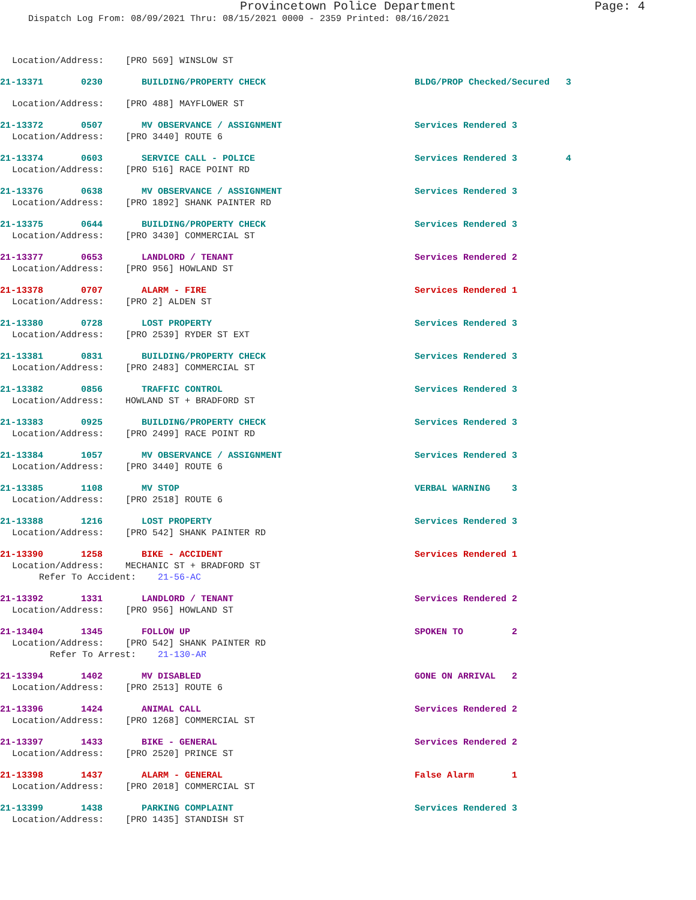Provincetown Police Department Page: 4
Dispatch Log From: 08/09/2021 Thru: 08/15/2021 0000 - 2359 Printed: 08/16/2021
Location/Address: [PRO 569] WINSLOW ST
21-13371 0230 BUILDING/PROPERTY CHECK BLDG/PROP Checked/Secured 3
Location/Address: [PRO 488] MAYFLOWER ST
21-13372 0507 MV OBSERVANCE / ASSIGNMENT Services Rendered 3
Location/Address: [PRO 3440] ROUTE 6
21-13374 0603 SERVICE CALL - POLICE Services Rendered 3 4
Location/Address: [PRO 516] RACE POINT RD
21-13376 0638 MV OBSERVANCE / ASSIGNMENT Services Rendered 3
Location/Address: [PRO 1892] SHANK PAINTER RD
21-13375 0644 BUILDING/PROPERTY CHECK Services Rendered 3
Location/Address: [PRO 3430] COMMERCIAL ST
21-13377 0653 LANDLORD / TENANT Services Rendered 2
Location/Address: [PRO 956] HOWLAND ST
21-13378 0707 ALARM - FIRE Services Rendered 1
Location/Address: [PRO 2] ALDEN ST
21-13380 0728 LOST PROPERTY Services Rendered 3
Location/Address: [PRO 2539] RYDER ST EXT
21-13381 0831 BUILDING/PROPERTY CHECK Services Rendered 3
Location/Address: [PRO 2483] COMMERCIAL ST
21-13382 0856 TRAFFIC CONTROL Services Rendered 3
Location/Address: HOWLAND ST + BRADFORD ST
21-13383 0925 BUILDING/PROPERTY CHECK Services Rendered 3
Location/Address: [PRO 2499] RACE POINT RD
21-13384 1057 MV OBSERVANCE / ASSIGNMENT Services Rendered 3
Location/Address: [PRO 3440] ROUTE 6
21-13385 1108 MV STOP VERBAL WARNING 3
Location/Address: [PRO 2518] ROUTE 6
21-13388 1216 LOST PROPERTY Services Rendered 3
Location/Address: [PRO 542] SHANK PAINTER RD
21-13390 1258 BIKE - ACCIDENT Services Rendered 1
Location/Address: MECHANIC ST + BRADFORD ST Refer To Accident: 21-56-AC
21-13392 1331 LANDLORD / TENANT Services Rendered 2
Location/Address: [PRO 956] HOWLAND ST
21-13404 1345 FOLLOW UP SPOKEN TO 2
Location/Address: [PRO 542] SHANK PAINTER RD Refer To Arrest: 21-130-AR
21-13394 1402 MV DISABLED GONE ON ARRIVAL 2
Location/Address: [PRO 2513] ROUTE 6
21-13396 1424 ANIMAL CALL Services Rendered 2
Location/Address: [PRO 1268] COMMERCIAL ST
21-13397 1433 BIKE - GENERAL Services Rendered 2
Location/Address: [PRO 2520] PRINCE ST
21-13398 1437 ALARM - GENERAL False Alarm 1
Location/Address: [PRO 2018] COMMERCIAL ST
21-13399 1438 PARKING COMPLAINT Services Rendered 3
Location/Address: [PRO 1435] STANDISH ST